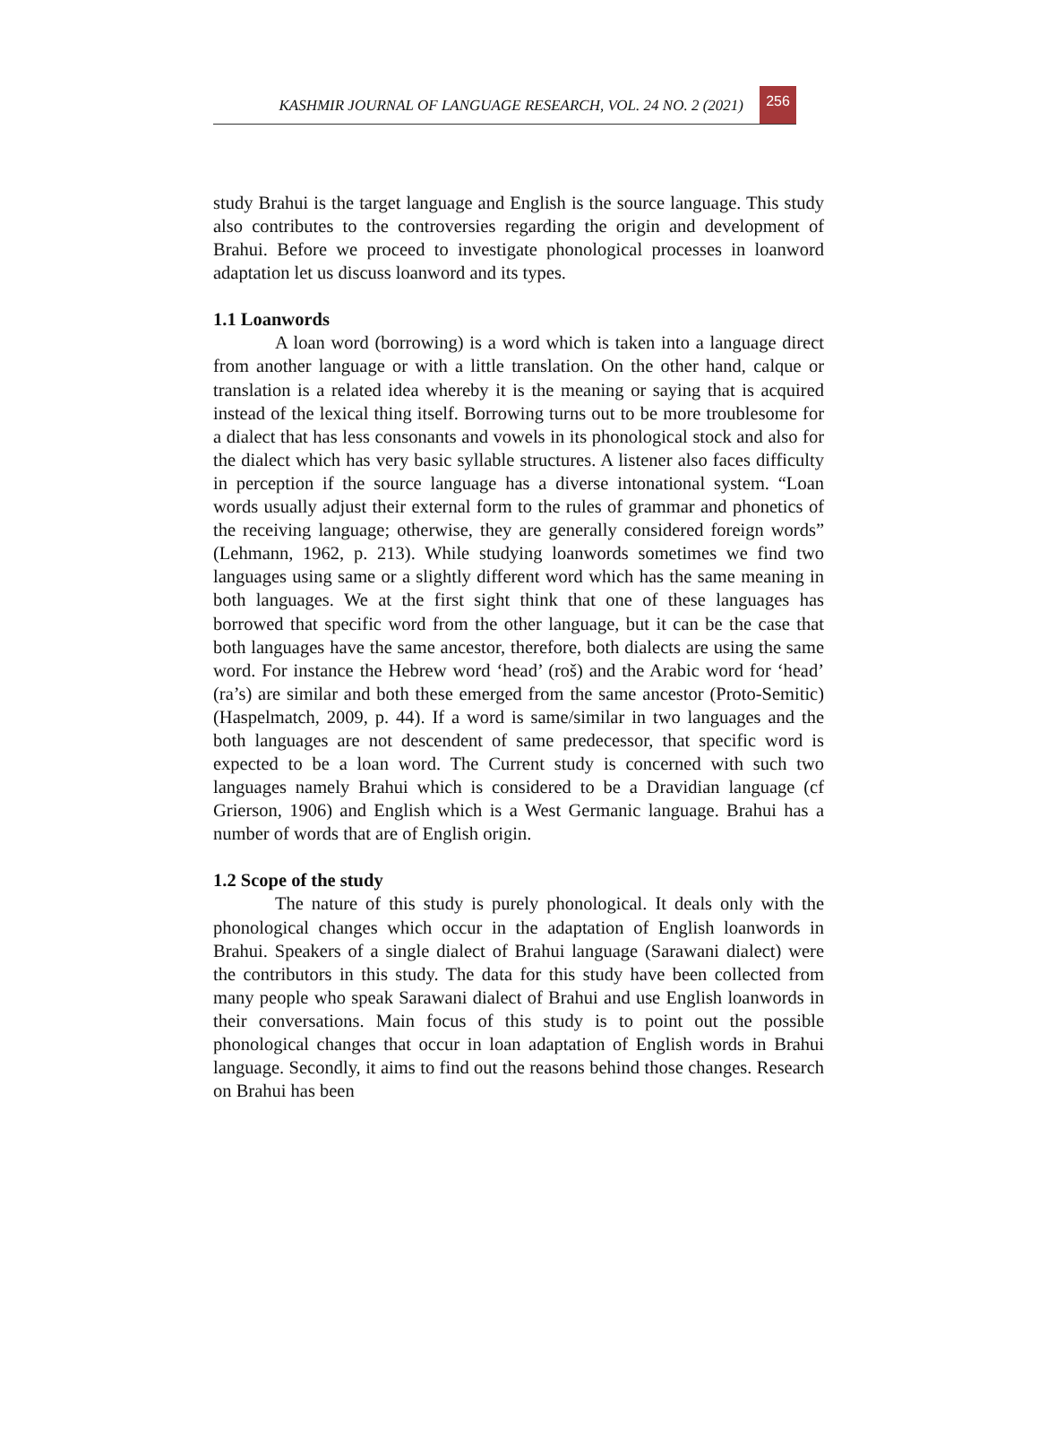KASHMIR JOURNAL OF LANGUAGE RESEARCH, VOL. 24 NO. 2 (2021) 256
study Brahui is the target language and English is the source language. This study also contributes to the controversies regarding the origin and development of Brahui. Before we proceed to investigate phonological processes in loanword adaptation let us discuss loanword and its types.
1.1 Loanwords
A loan word (borrowing) is a word which is taken into a language direct from another language or with a little translation. On the other hand, calque or translation is a related idea whereby it is the meaning or saying that is acquired instead of the lexical thing itself. Borrowing turns out to be more troublesome for a dialect that has less consonants and vowels in its phonological stock and also for the dialect which has very basic syllable structures. A listener also faces difficulty in perception if the source language has a diverse intonational system. “Loan words usually adjust their external form to the rules of grammar and phonetics of the receiving language; otherwise, they are generally considered foreign words” (Lehmann, 1962, p. 213). While studying loanwords sometimes we find two languages using same or a slightly different word which has the same meaning in both languages. We at the first sight think that one of these languages has borrowed that specific word from the other language, but it can be the case that both languages have the same ancestor, therefore, both dialects are using the same word. For instance the Hebrew word ‘head’ (roš) and the Arabic word for ‘head’ (ra’s) are similar and both these emerged from the same ancestor (Proto-Semitic) (Haspelmatch, 2009, p. 44). If a word is same/similar in two languages and the both languages are not descendent of same predecessor, that specific word is expected to be a loan word. The Current study is concerned with such two languages namely Brahui which is considered to be a Dravidian language (cf Grierson, 1906) and English which is a West Germanic language. Brahui has a number of words that are of English origin.
1.2 Scope of the study
The nature of this study is purely phonological. It deals only with the phonological changes which occur in the adaptation of English loanwords in Brahui. Speakers of a single dialect of Brahui language (Sarawani dialect) were the contributors in this study. The data for this study have been collected from many people who speak Sarawani dialect of Brahui and use English loanwords in their conversations. Main focus of this study is to point out the possible phonological changes that occur in loan adaptation of English words in Brahui language. Secondly, it aims to find out the reasons behind those changes. Research on Brahui has been